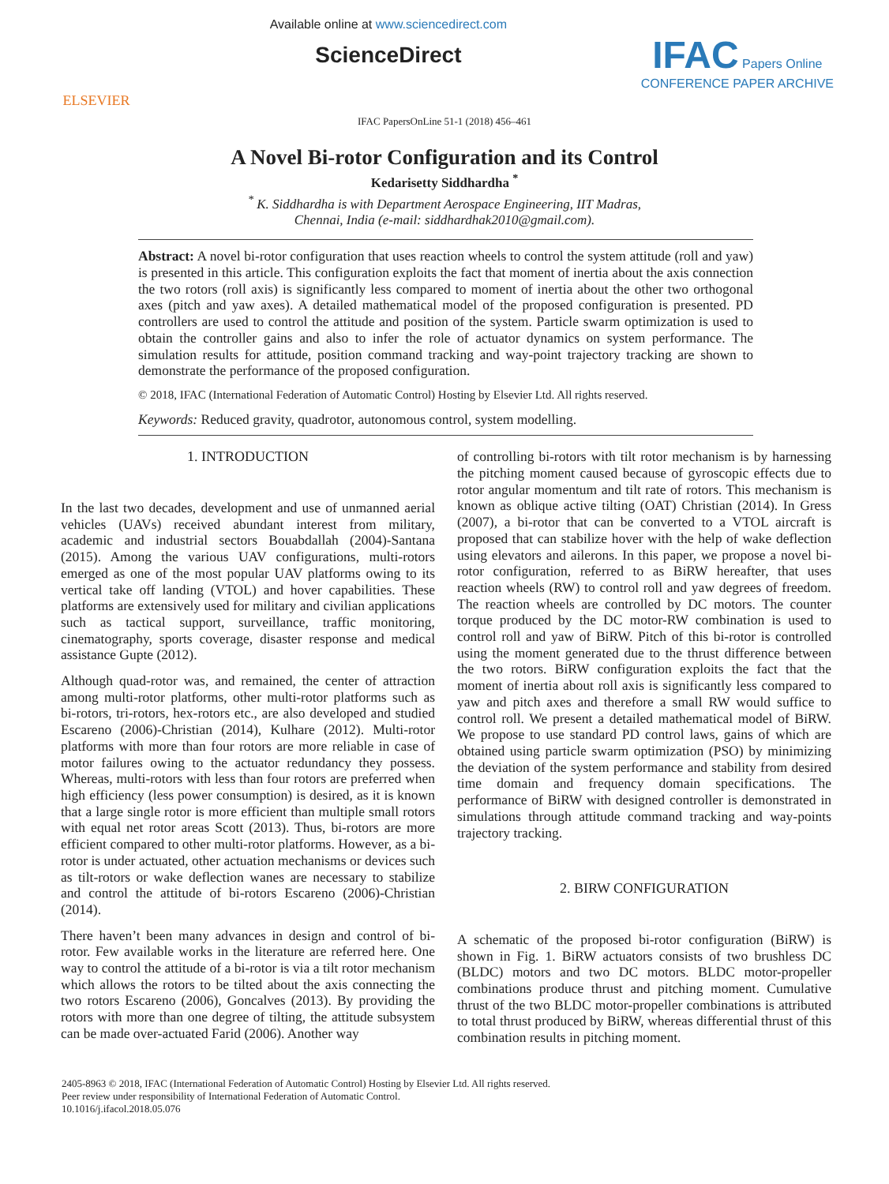ELSEVIER
Available online at www.sciencedirect.com
ScienceDirect
IFAC Papers Online
CONFERENCE PAPER ARCHIVE
IFAC PapersOnLine 51-1 (2018) 456–461
A Novel Bi-rotor Configuration and its Control
Kedarisetty Siddhardha <sup>*</sup>
<sup>*</sup> K. Siddhardha is with Department Aerospace Engineering, IIT Madras,
Chennai, India (e-mail: siddhardhak2010@gmail.com).
Abstract: A novel bi-rotor configuration that uses reaction wheels to control the system attitude (roll and yaw) is presented in this article. This configuration exploits the fact that moment of inertia about the axis connection the two rotors (roll axis) is significantly less compared to moment of inertia about the other two orthogonal axes (pitch and yaw axes). A detailed mathematical model of the proposed configuration is presented. PD controllers are used to control the attitude and position of the system. Particle swarm optimization is used to obtain the controller gains and also to infer the role of actuator dynamics on system performance. The simulation results for attitude, position command tracking and way-point trajectory tracking are shown to demonstrate the performance of the proposed configuration.
© 2018, IFAC (International Federation of Automatic Control) Hosting by Elsevier Ltd. All rights reserved.
Keywords: Reduced gravity, quadrotor, autonomous control, system modelling.
1. INTRODUCTION
In the last two decades, development and use of unmanned aerial vehicles (UAVs) received abundant interest from military, academic and industrial sectors Bouabdallah (2004)-Santana (2015). Among the various UAV configurations, multi-rotors emerged as one of the most popular UAV platforms owing to its vertical take off landing (VTOL) and hover capabilities. These platforms are extensively used for military and civilian applications such as tactical support, surveillance, traffic monitoring, cinematography, sports coverage, disaster response and medical assistance Gupte (2012).
Although quad-rotor was, and remained, the center of attraction among multi-rotor platforms, other multi-rotor platforms such as bi-rotors, tri-rotors, hex-rotors etc., are also developed and studied Escareno (2006)-Christian (2014), Kulhare (2012). Multi-rotor platforms with more than four rotors are more reliable in case of motor failures owing to the actuator redundancy they possess. Whereas, multi-rotors with less than four rotors are preferred when high efficiency (less power consumption) is desired, as it is known that a large single rotor is more efficient than multiple small rotors with equal net rotor areas Scott (2013). Thus, bi-rotors are more efficient compared to other multi-rotor platforms. However, as a bi-rotor is under actuated, other actuation mechanisms or devices such as tilt-rotors or wake deflection wanes are necessary to stabilize and control the attitude of bi-rotors Escareno (2006)-Christian (2014).
There haven’t been many advances in design and control of bi-rotor. Few available works in the literature are referred here. One way to control the attitude of a bi-rotor is via a tilt rotor mechanism which allows the rotors to be tilted about the axis connecting the two rotors Escareno (2006), Goncalves (2013). By providing the rotors with more than one degree of tilting, the attitude subsystem can be made over-actuated Farid (2006). Another way
of controlling bi-rotors with tilt rotor mechanism is by harnessing the pitching moment caused because of gyroscopic effects due to rotor angular momentum and tilt rate of rotors. This mechanism is known as oblique active tilting (OAT) Christian (2014). In Gress (2007), a bi-rotor that can be converted to a VTOL aircraft is proposed that can stabilize hover with the help of wake deflection using elevators and ailerons. In this paper, we propose a novel bi-rotor configuration, referred to as BiRW hereafter, that uses reaction wheels (RW) to control roll and yaw degrees of freedom. The reaction wheels are controlled by DC motors. The counter torque produced by the DC motor-RW combination is used to control roll and yaw of BiRW. Pitch of this bi-rotor is controlled using the moment generated due to the thrust difference between the two rotors. BiRW configuration exploits the fact that the moment of inertia about roll axis is significantly less compared to yaw and pitch axes and therefore a small RW would suffice to control roll. We present a detailed mathematical model of BiRW. We propose to use standard PD control laws, gains of which are obtained using particle swarm optimization (PSO) by minimizing the deviation of the system performance and stability from desired time domain and frequency domain specifications. The performance of BiRW with designed controller is demonstrated in simulations through attitude command tracking and way-points trajectory tracking.
2. BIRW CONFIGURATION
A schematic of the proposed bi-rotor configuration (BiRW) is shown in Fig. 1. BiRW actuators consists of two brushless DC (BLDC) motors and two DC motors. BLDC motor-propeller combinations produce thrust and pitching moment. Cumulative thrust of the two BLDC motor-propeller combinations is attributed to total thrust produced by BiRW, whereas differential thrust of this combination results in pitching moment.
2405-8963 © 2018, IFAC (International Federation of Automatic Control) Hosting by Elsevier Ltd. All rights reserved.
Peer review under responsibility of International Federation of Automatic Control.
10.1016/j.ifacol.2018.05.076